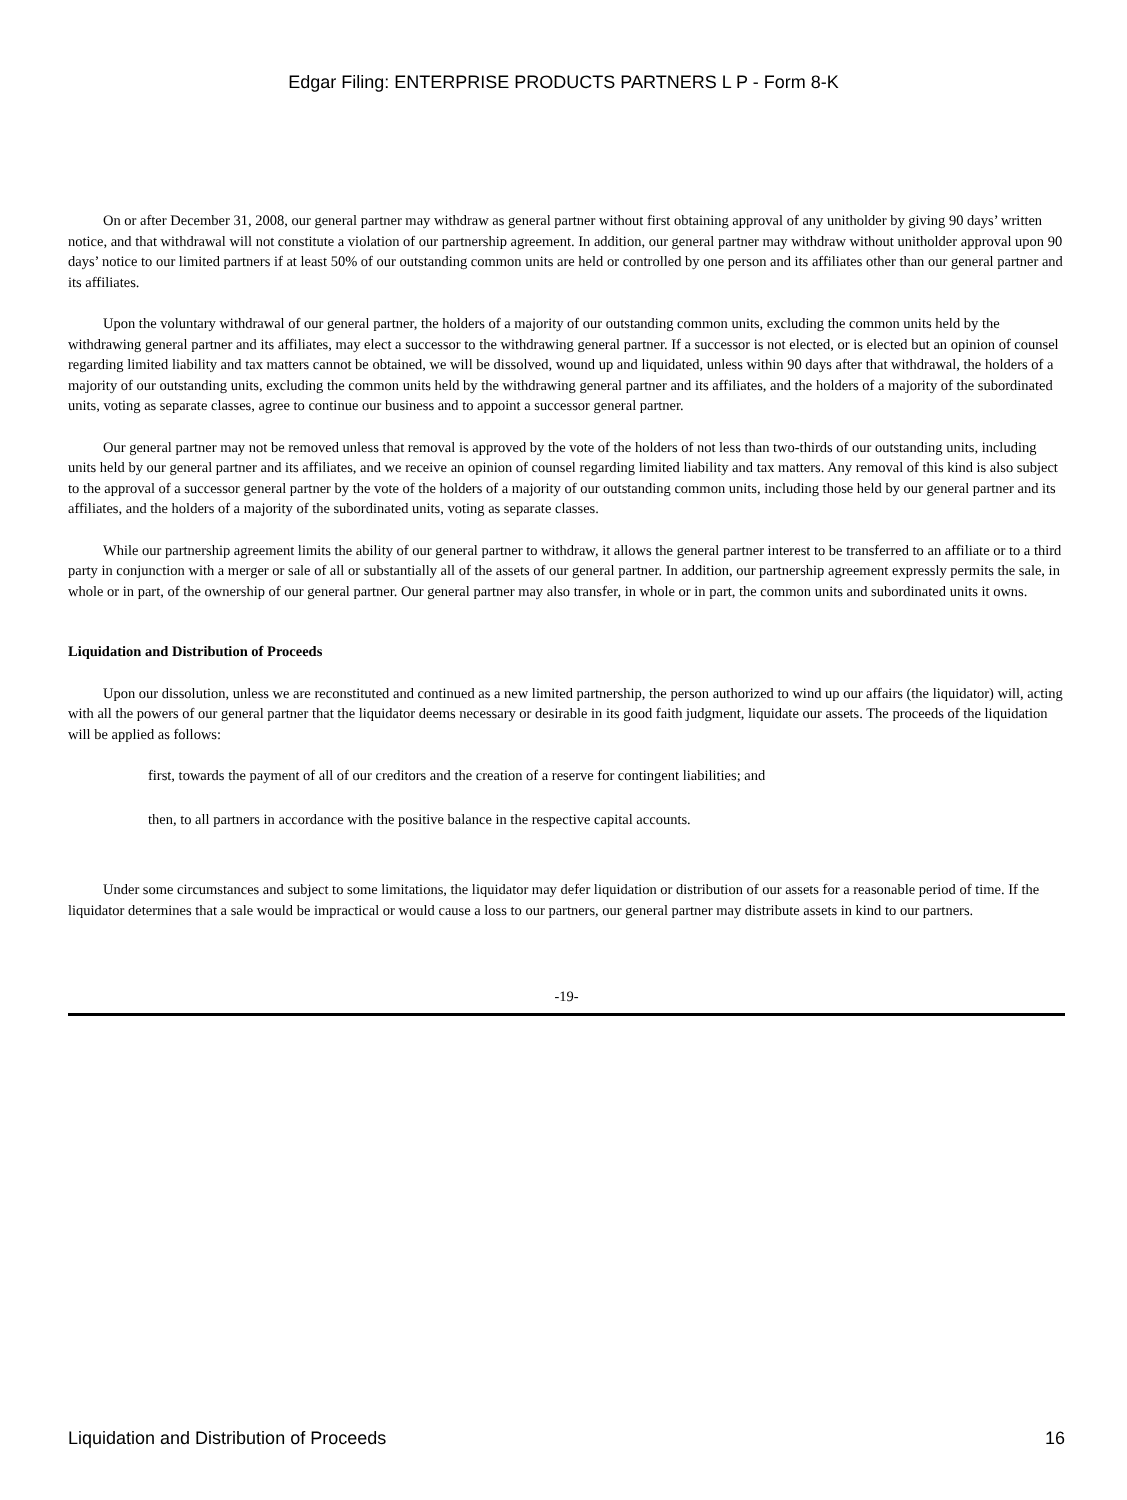Edgar Filing: ENTERPRISE PRODUCTS PARTNERS L P - Form 8-K
On or after December 31, 2008, our general partner may withdraw as general partner without first obtaining approval of any unitholder by giving 90 days’ written notice, and that withdrawal will not constitute a violation of our partnership agreement. In addition, our general partner may withdraw without unitholder approval upon 90 days’ notice to our limited partners if at least 50% of our outstanding common units are held or controlled by one person and its affiliates other than our general partner and its affiliates.
Upon the voluntary withdrawal of our general partner, the holders of a majority of our outstanding common units, excluding the common units held by the withdrawing general partner and its affiliates, may elect a successor to the withdrawing general partner. If a successor is not elected, or is elected but an opinion of counsel regarding limited liability and tax matters cannot be obtained, we will be dissolved, wound up and liquidated, unless within 90 days after that withdrawal, the holders of a majority of our outstanding units, excluding the common units held by the withdrawing general partner and its affiliates, and the holders of a majority of the subordinated units, voting as separate classes, agree to continue our business and to appoint a successor general partner.
Our general partner may not be removed unless that removal is approved by the vote of the holders of not less than two-thirds of our outstanding units, including units held by our general partner and its affiliates, and we receive an opinion of counsel regarding limited liability and tax matters. Any removal of this kind is also subject to the approval of a successor general partner by the vote of the holders of a majority of our outstanding common units, including those held by our general partner and its affiliates, and the holders of a majority of the subordinated units, voting as separate classes.
While our partnership agreement limits the ability of our general partner to withdraw, it allows the general partner interest to be transferred to an affiliate or to a third party in conjunction with a merger or sale of all or substantially all of the assets of our general partner. In addition, our partnership agreement expressly permits the sale, in whole or in part, of the ownership of our general partner. Our general partner may also transfer, in whole or in part, the common units and subordinated units it owns.
Liquidation and Distribution of Proceeds
Upon our dissolution, unless we are reconstituted and continued as a new limited partnership, the person authorized to wind up our affairs (the liquidator) will, acting with all the powers of our general partner that the liquidator deems necessary or desirable in its good faith judgment, liquidate our assets. The proceeds of the liquidation will be applied as follows:
first, towards the payment of all of our creditors and the creation of a reserve for contingent liabilities; and
then, to all partners in accordance with the positive balance in the respective capital accounts.
Under some circumstances and subject to some limitations, the liquidator may defer liquidation or distribution of our assets for a reasonable period of time. If the liquidator determines that a sale would be impractical or would cause a loss to our partners, our general partner may distribute assets in kind to our partners.
-19-
Liquidation and Distribution of Proceeds 16